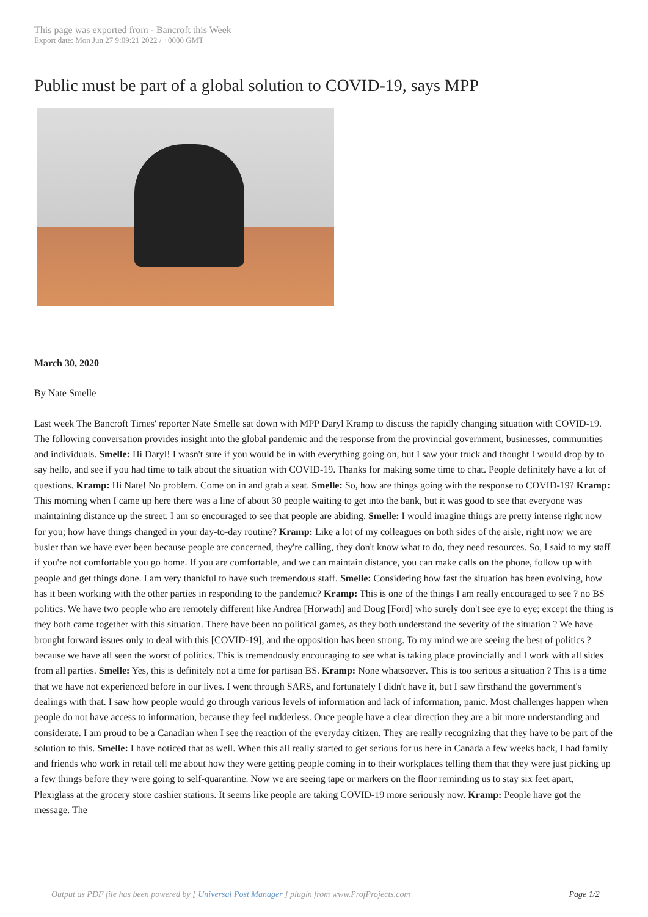This page was exported from - Bancroft this Week
Export date: Mon Jun 27 9:09:21 2022 / +0000 GMT
Public must be part of a global solution to COVID-19, says MPP
March 30, 2020
By Nate Smelle
Last week The Bancroft Times' reporter Nate Smelle sat down with MPP Daryl Kramp to discuss the rapidly changing situation with COVID-19. The following conversation provides insight into the global pandemic and the response from the provincial government, businesses, communities and individuals. Smelle: Hi Daryl! I wasn't sure if you would be in with everything going on, but I saw your truck and thought I would drop by to say hello, and see if you had time to talk about the situation with COVID-19. Thanks for making some time to chat. People definitely have a lot of questions. Kramp: Hi Nate! No problem. Come on in and grab a seat. Smelle: So, how are things going with the response to COVID-19? Kramp: This morning when I came up here there was a line of about 30 people waiting to get into the bank, but it was good to see that everyone was maintaining distance up the street. I am so encouraged to see that people are abiding. Smelle: I would imagine things are pretty intense right now for you; how have things changed in your day-to-day routine? Kramp: Like a lot of my colleagues on both sides of the aisle, right now we are busier than we have ever been because people are concerned, they're calling, they don't know what to do, they need resources. So, I said to my staff if you're not comfortable you go home. If you are comfortable, and we can maintain distance, you can make calls on the phone, follow up with people and get things done. I am very thankful to have such tremendous staff. Smelle: Considering how fast the situation has been evolving, how has it been working with the other parties in responding to the pandemic? Kramp: This is one of the things I am really encouraged to see ? no BS politics. We have two people who are remotely different like Andrea [Horwath] and Doug [Ford] who surely don't see eye to eye; except the thing is they both came together with this situation. There have been no political games, as they both understand the severity of the situation ? We have brought forward issues only to deal with this [COVID-19], and the opposition has been strong. To my mind we are seeing the best of politics ? because we have all seen the worst of politics. This is tremendously encouraging to see what is taking place provincially and I work with all sides from all parties. Smelle: Yes, this is definitely not a time for partisan BS. Kramp: None whatsoever. This is too serious a situation ? This is a time that we have not experienced before in our lives. I went through SARS, and fortunately I didn't have it, but I saw firsthand the government's dealings with that. I saw how people would go through various levels of information and lack of information, panic. Most challenges happen when people do not have access to information, because they feel rudderless. Once people have a clear direction they are a bit more understanding and considerate. I am proud to be a Canadian when I see the reaction of the everyday citizen. They are really recognizing that they have to be part of the solution to this. Smelle: I have noticed that as well. When this all really started to get serious for us here in Canada a few weeks back, I had family and friends who work in retail tell me about how they were getting people coming in to their workplaces telling them that they were just picking up a few things before they were going to self-quarantine. Now we are seeing tape or markers on the floor reminding us to stay six feet apart, Plexiglass at the grocery store cashier stations. It seems like people are taking COVID-19 more seriously now. Kramp: People have got the message. The
Output as PDF file has been powered by [ Universal Post Manager ] plugin from www.ProfProjects.com
| Page 1/2 |